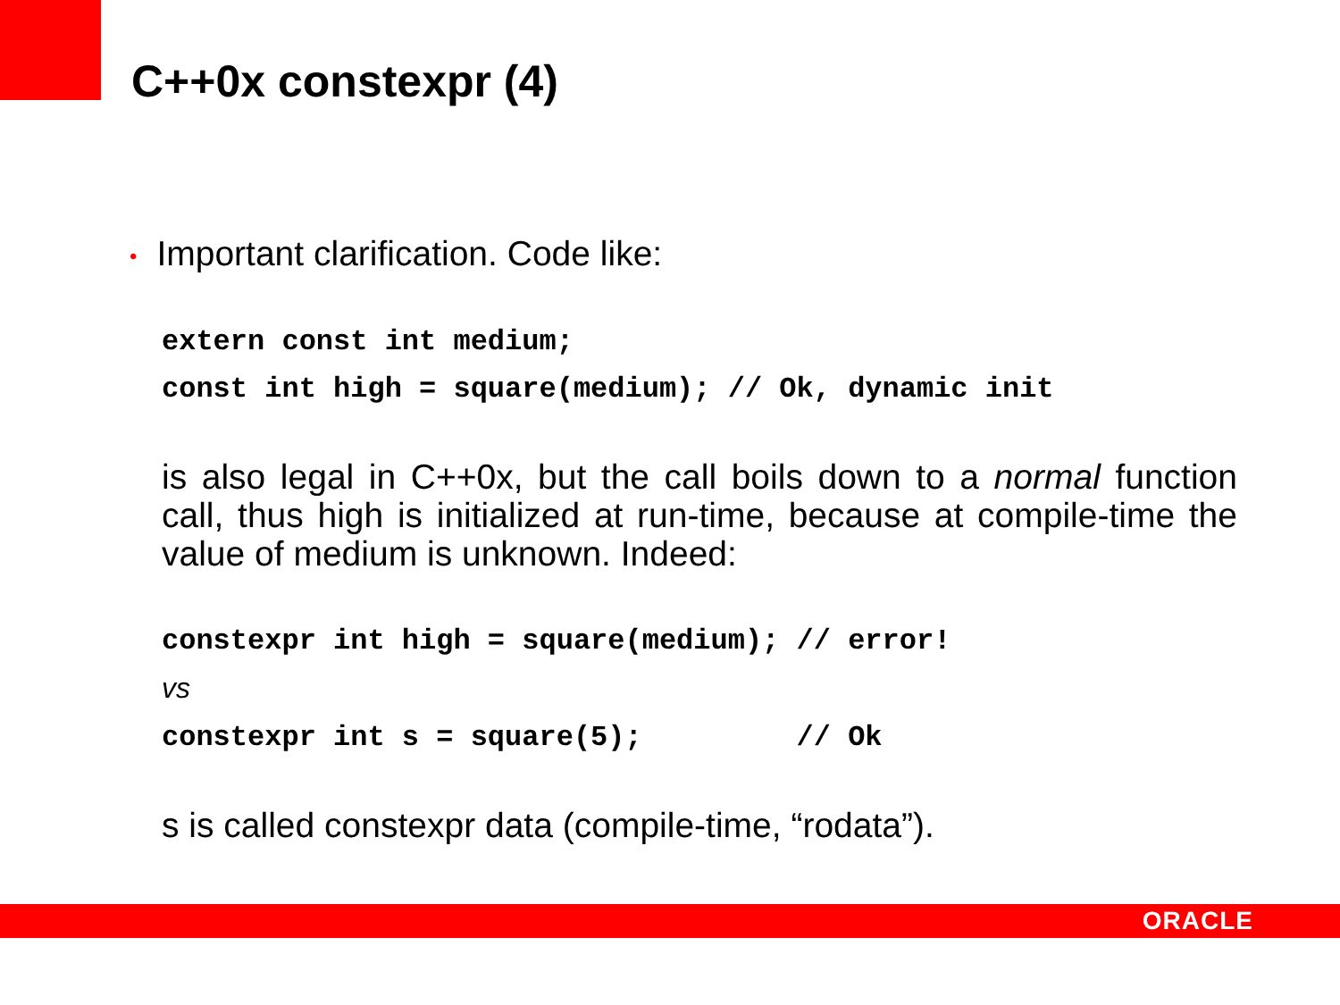C++0x constexpr (4)
• Important clarification. Code like:
extern const int medium;
const int high = square(medium); // Ok, dynamic init
is also legal in C++0x, but the call boils down to a normal function call, thus high is initialized at run-time, because at compile-time the value of medium is unknown. Indeed:
constexpr int high = square(medium); // error!
vs
constexpr int s = square(5);         // Ok
s is called constexpr data (compile-time, “rodata”).
ORACLE